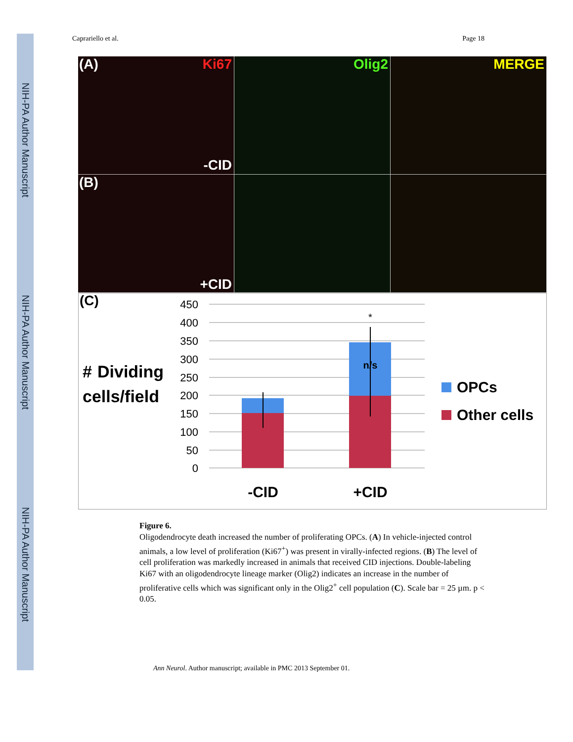NIH-PA Author Manuscript
NIH-PA Author Manuscript
NIH-PA Author Manuscript
Caprariello et al. Page 18
(A) Ki67
-CID
Olig2
MERGE
(B)
+CID
(C)
#
Dividing
cells/field
450
400
350
300
250
200
150
100
50
0
*
n/s
-CID
+CID
OPCs
Other cells
Figure 6.
Oligodendrocyte death increased the number of proliferating OPCs. (A) In vehicle-injected control animals, a low level of proliferation (Ki67<sup>+</sup>) was present in virally-infected regions. (B) The level of cell proliferation was markedly increased in animals that received CID injections. Double-labeling Ki67 with an oligodendrocyte lineage marker (Olig2) indicates an increase in the number of proliferative cells which was significant only in the Olig2<sup>+</sup> cell population (C). Scale bar = 25 µm. p < 0.05.
Ann Neurol. Author manuscript; available in PMC 2013 September 01.